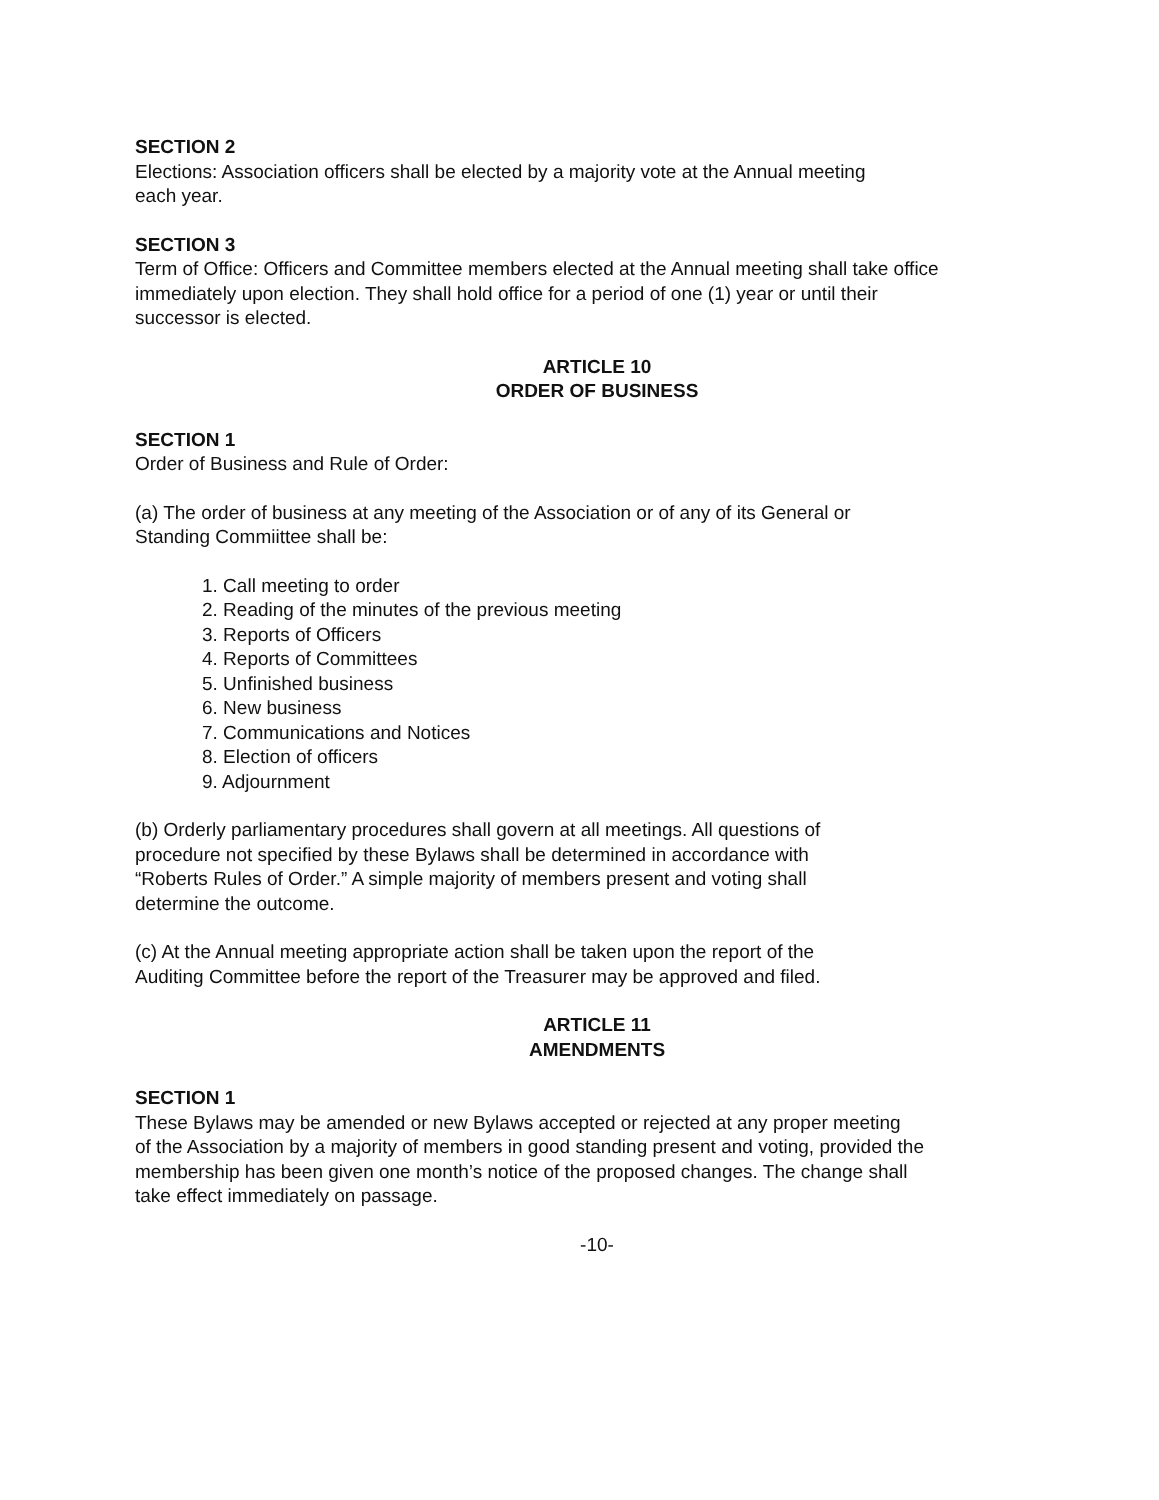SECTION 2
Elections: Association officers shall be elected by a majority vote at the Annual meeting
each year.
SECTION 3
Term of Office: Officers and Committee members elected at the Annual meeting shall take office
immediately upon election. They shall hold office for a period of one (1) year or until their
successor is elected.
ARTICLE 10
ORDER OF BUSINESS
SECTION 1
Order of Business and Rule of Order:
(a) The order of business at any meeting of the Association or of any of its General or
Standing Commiittee shall be:
1. Call meeting to order
2. Reading of the minutes of the previous meeting
3. Reports of Officers
4. Reports of Committees
5. Unfinished business
6. New business
7. Communications and Notices
8. Election of officers
9. Adjournment
(b) Orderly parliamentary procedures shall govern at all meetings. All questions of
procedure not specified by these Bylaws shall be determined in accordance with
“Roberts Rules of Order.” A simple majority of members present and voting shall
determine the outcome.
(c) At the Annual meeting appropriate action shall be taken upon the report of the
Auditing Committee before the report of the Treasurer may be approved and filed.
ARTICLE 11
AMENDMENTS
SECTION 1
These Bylaws may be amended or new Bylaws accepted or rejected at any proper meeting
of the Association by a majority of members in good standing present and voting, provided the
membership has been given one month’s notice of the proposed changes. The change shall
take effect immediately on passage.
-10-